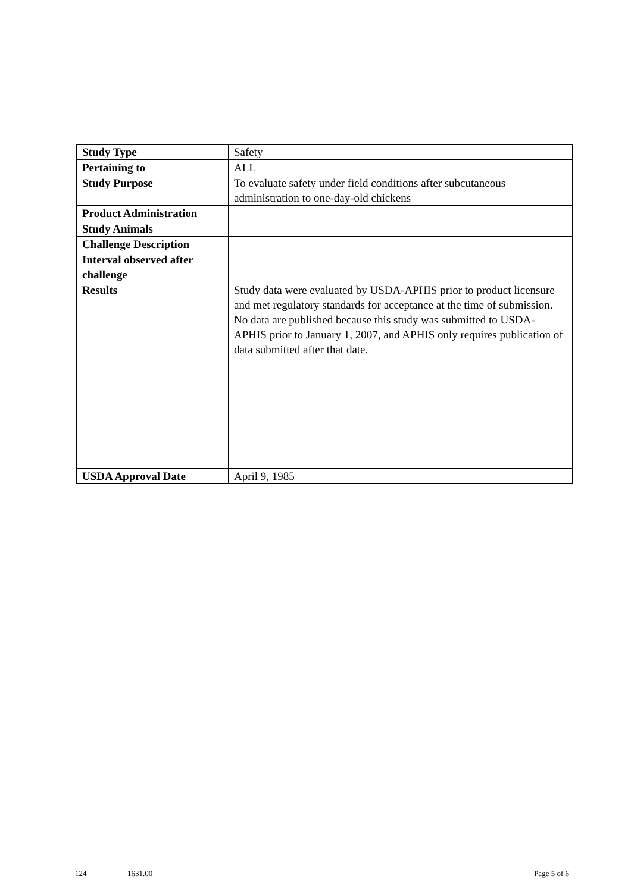| Study Type | Safety |
| Pertaining to | ALL |
| Study Purpose | To evaluate safety under field conditions after subcutaneous administration to one-day-old chickens |
| Product Administration | |
| Study Animals | |
| Challenge Description | |
| Interval observed after challenge | |
| Results | Study data were evaluated by USDA-APHIS prior to product licensure and met regulatory standards for acceptance at the time of submission. No data are published because this study was submitted to USDA-APHIS prior to January 1, 2007, and APHIS only requires publication of data submitted after that date. |
| USDA Approval Date | April 9, 1985 |
124 1631.00 Page 5 of 6